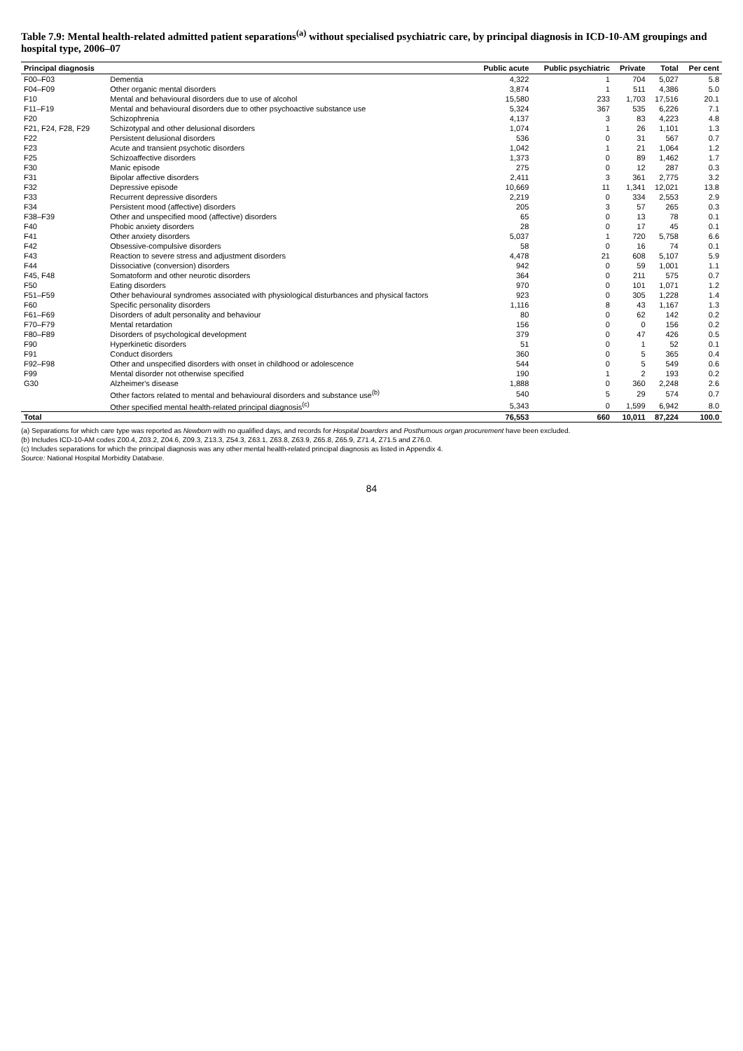Table 7.9: Mental health-related admitted patient separations<sup>(a)</sup> without specialised psychiatric care, by principal diagnosis in ICD-10-AM groupings and hospital type, 2006–07
| Principal diagnosis | | Public acute | Public psychiatric | Private | Total | Per cent |
| --- | --- | --- | --- | --- | --- | --- |
| F00–F03 | Dementia | 4,322 | 1 | 704 | 5,027 | 5.8 |
| F04–F09 | Other organic mental disorders | 3,874 | 1 | 511 | 4,386 | 5.0 |
| F10 | Mental and behavioural disorders due to use of alcohol | 15,580 | 233 | 1,703 | 17,516 | 20.1 |
| F11–F19 | Mental and behavioural disorders due to other psychoactive substance use | 5,324 | 367 | 535 | 6,226 | 7.1 |
| F20 | Schizophrenia | 4,137 | 3 | 83 | 4,223 | 4.8 |
| F21, F24, F28, F29 | Schizotypal and other delusional disorders | 1,074 | 1 | 26 | 1,101 | 1.3 |
| F22 | Persistent delusional disorders | 536 | 0 | 31 | 567 | 0.7 |
| F23 | Acute and transient psychotic disorders | 1,042 | 1 | 21 | 1,064 | 1.2 |
| F25 | Schizoaffective disorders | 1,373 | 0 | 89 | 1,462 | 1.7 |
| F30 | Manic episode | 275 | 0 | 12 | 287 | 0.3 |
| F31 | Bipolar affective disorders | 2,411 | 3 | 361 | 2,775 | 3.2 |
| F32 | Depressive episode | 10,669 | 11 | 1,341 | 12,021 | 13.8 |
| F33 | Recurrent depressive disorders | 2,219 | 0 | 334 | 2,553 | 2.9 |
| F34 | Persistent mood (affective) disorders | 205 | 3 | 57 | 265 | 0.3 |
| F38–F39 | Other and unspecified mood (affective) disorders | 65 | 0 | 13 | 78 | 0.1 |
| F40 | Phobic anxiety disorders | 28 | 0 | 17 | 45 | 0.1 |
| F41 | Other anxiety disorders | 5,037 | 1 | 720 | 5,758 | 6.6 |
| F42 | Obsessive-compulsive disorders | 58 | 0 | 16 | 74 | 0.1 |
| F43 | Reaction to severe stress and adjustment disorders | 4,478 | 21 | 608 | 5,107 | 5.9 |
| F44 | Dissociative (conversion) disorders | 942 | 0 | 59 | 1,001 | 1.1 |
| F45, F48 | Somatoform and other neurotic disorders | 364 | 0 | 211 | 575 | 0.7 |
| F50 | Eating disorders | 970 | 0 | 101 | 1,071 | 1.2 |
| F51–F59 | Other behavioural syndromes associated with physiological disturbances and physical factors | 923 | 0 | 305 | 1,228 | 1.4 |
| F60 | Specific personality disorders | 1,116 | 8 | 43 | 1,167 | 1.3 |
| F61–F69 | Disorders of adult personality and behaviour | 80 | 0 | 62 | 142 | 0.2 |
| F70–F79 | Mental retardation | 156 | 0 | 0 | 156 | 0.2 |
| F80–F89 | Disorders of psychological development | 379 | 0 | 47 | 426 | 0.5 |
| F90 | Hyperkinetic disorders | 51 | 0 | 1 | 52 | 0.1 |
| F91 | Conduct disorders | 360 | 0 | 5 | 365 | 0.4 |
| F92–F98 | Other and unspecified disorders with onset in childhood or adolescence | 544 | 0 | 5 | 549 | 0.6 |
| F99 | Mental disorder not otherwise specified | 190 | 1 | 2 | 193 | 0.2 |
| G30 | Alzheimer's disease | 1,888 | 0 | 360 | 2,248 | 2.6 |
| | Other factors related to mental and behavioural disorders and substance use<sup>(b)</sup> | 540 | 5 | 29 | 574 | 0.7 |
| | Other specified mental health-related principal diagnosis<sup>(c)</sup> | 5,343 | 0 | 1,599 | 6,942 | 8.0 |
| Total | | 76,553 | 660 | 10,011 | 87,224 | 100.0 |
(a) Separations for which care type was reported as Newborn with no qualified days, and records for Hospital boarders and Posthumous organ procurement have been excluded.
(b) Includes ICD-10-AM codes Z00.4, Z03.2, Z04.6, Z09.3, Z13.3, Z54.3, Z63.1, Z63.8, Z63.9, Z65.8, Z65.9, Z71.4, Z71.5 and Z76.0.
(c) Includes separations for which the principal diagnosis was any other mental health-related principal diagnosis as listed in Appendix 4.
Source: National Hospital Morbidity Database.
84